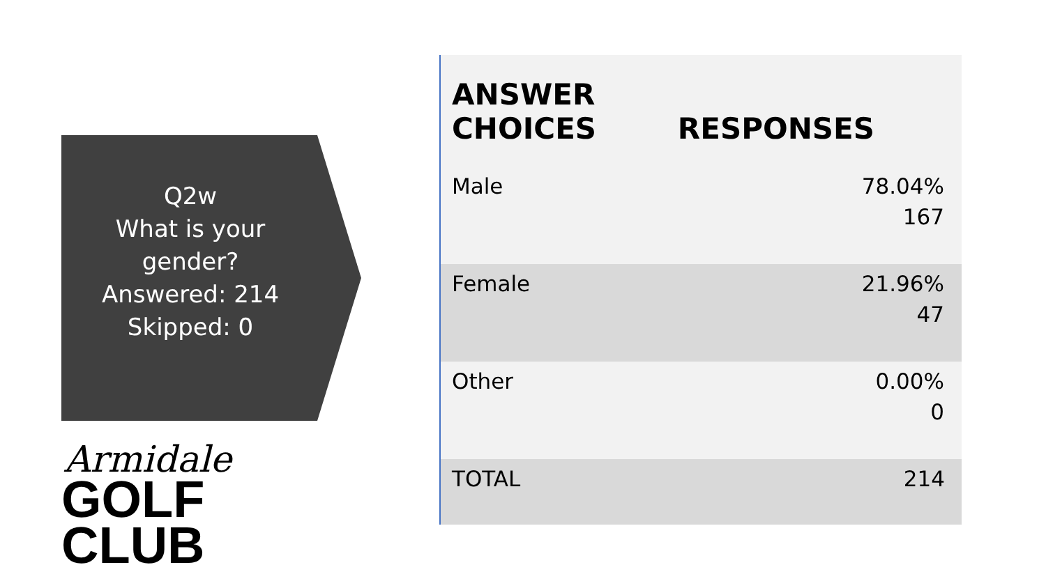Q2w
What is your
gender?
Answered: 214
Skipped: 0
Armidale
GOLF CLUB
| ANSWER CHOICES | RESPONSES |
| --- | --- |
| Male | 78.04% 167 |
| Female | 21.96% 47 |
| Other | 0.00% 0 |
| TOTAL | 214 |